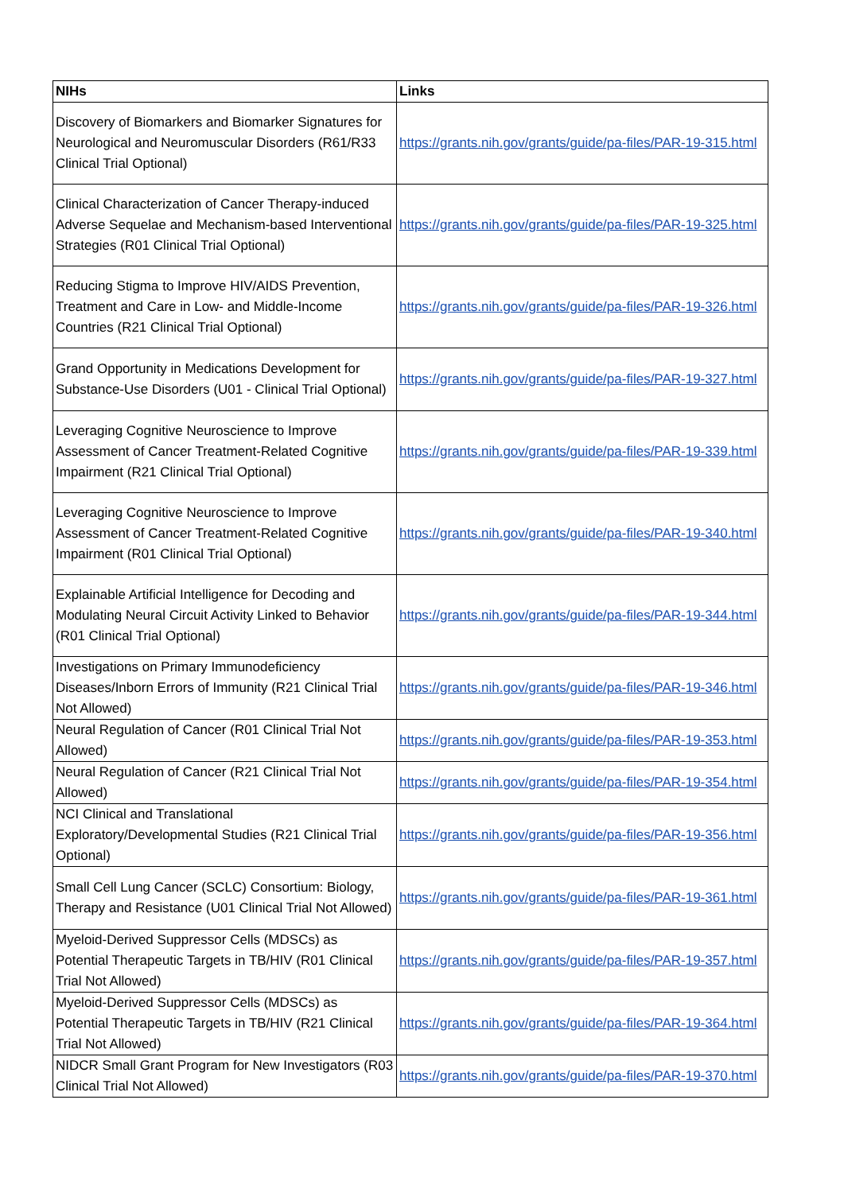| NIHs | Links |
| --- | --- |
| Discovery of Biomarkers and Biomarker Signatures for Neurological and Neuromuscular Disorders (R61/R33 Clinical Trial Optional) | https://grants.nih.gov/grants/guide/pa-files/PAR-19-315.html |
| Clinical Characterization of Cancer Therapy-induced Adverse Sequelae and Mechanism-based Interventional Strategies (R01 Clinical Trial Optional) | https://grants.nih.gov/grants/guide/pa-files/PAR-19-325.html |
| Reducing Stigma to Improve HIV/AIDS Prevention, Treatment and Care in Low- and Middle-Income Countries (R21 Clinical Trial Optional) | https://grants.nih.gov/grants/guide/pa-files/PAR-19-326.html |
| Grand Opportunity in Medications Development for Substance-Use Disorders (U01 - Clinical Trial Optional) | https://grants.nih.gov/grants/guide/pa-files/PAR-19-327.html |
| Leveraging Cognitive Neuroscience to Improve Assessment of Cancer Treatment-Related Cognitive Impairment (R21 Clinical Trial Optional) | https://grants.nih.gov/grants/guide/pa-files/PAR-19-339.html |
| Leveraging Cognitive Neuroscience to Improve Assessment of Cancer Treatment-Related Cognitive Impairment (R01 Clinical Trial Optional) | https://grants.nih.gov/grants/guide/pa-files/PAR-19-340.html |
| Explainable Artificial Intelligence for Decoding and Modulating Neural Circuit Activity Linked to Behavior (R01 Clinical Trial Optional) | https://grants.nih.gov/grants/guide/pa-files/PAR-19-344.html |
| Investigations on Primary Immunodeficiency Diseases/Inborn Errors of Immunity (R21 Clinical Trial Not Allowed) | https://grants.nih.gov/grants/guide/pa-files/PAR-19-346.html |
| Neural Regulation of Cancer (R01 Clinical Trial Not Allowed) | https://grants.nih.gov/grants/guide/pa-files/PAR-19-353.html |
| Neural Regulation of Cancer (R21 Clinical Trial Not Allowed) | https://grants.nih.gov/grants/guide/pa-files/PAR-19-354.html |
| NCI Clinical and Translational Exploratory/Developmental Studies (R21 Clinical Trial Optional) | https://grants.nih.gov/grants/guide/pa-files/PAR-19-356.html |
| Small Cell Lung Cancer (SCLC) Consortium: Biology, Therapy and Resistance (U01 Clinical Trial Not Allowed) | https://grants.nih.gov/grants/guide/pa-files/PAR-19-361.html |
| Myeloid-Derived Suppressor Cells (MDSCs) as Potential Therapeutic Targets in TB/HIV (R01 Clinical Trial Not Allowed) | https://grants.nih.gov/grants/guide/pa-files/PAR-19-357.html |
| Myeloid-Derived Suppressor Cells (MDSCs) as Potential Therapeutic Targets in TB/HIV (R21 Clinical Trial Not Allowed) | https://grants.nih.gov/grants/guide/pa-files/PAR-19-364.html |
| NIDCR Small Grant Program for New Investigators (R03 Clinical Trial Not Allowed) | https://grants.nih.gov/grants/guide/pa-files/PAR-19-370.html |